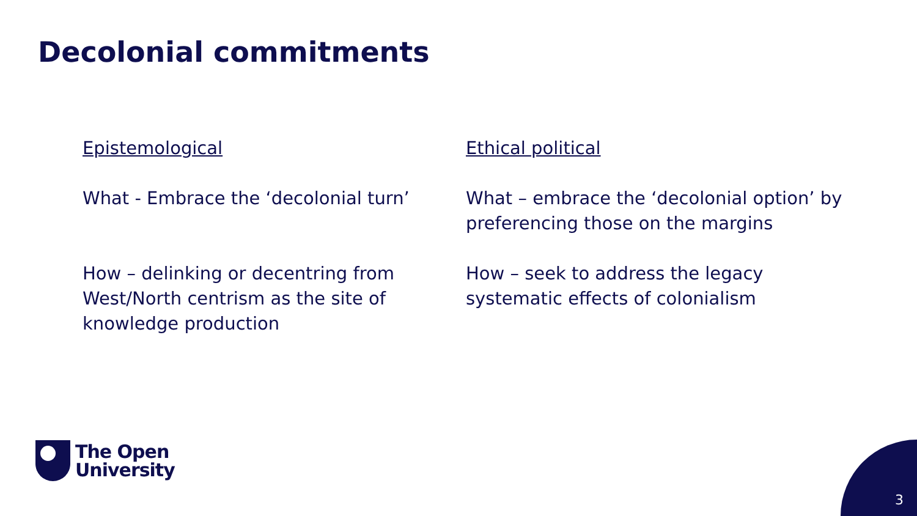Decolonial commitments
Epistemological
What - Embrace the ‘decolonial turn’
How – delinking or decentring from West/North centrism as the site of knowledge production
Ethical political
What – embrace the ‘decolonial option’ by preferencing those on the margins
How – seek to address the legacy systematic effects of colonialism
The Open
University
3